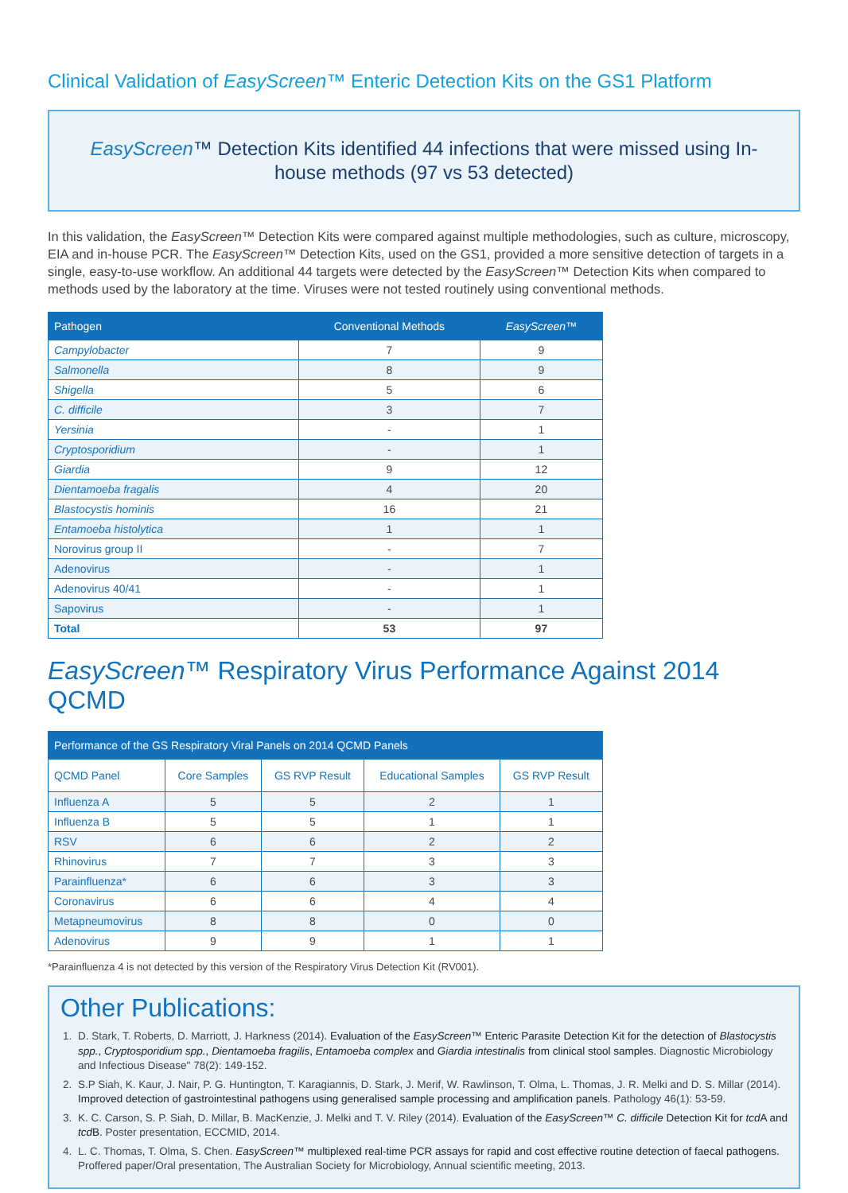Clinical Validation of EasyScreen™ Enteric Detection Kits on the GS1 Platform
EasyScreen™ Detection Kits identified 44 infections that were missed using In-house methods (97 vs 53 detected)
In this validation, the EasyScreen™ Detection Kits were compared against multiple methodologies, such as culture, microscopy, EIA and in-house PCR. The EasyScreen™ Detection Kits, used on the GS1, provided a more sensitive detection of targets in a single, easy-to-use workflow. An additional 44 targets were detected by the EasyScreen™ Detection Kits when compared to methods used by the laboratory at the time. Viruses were not tested routinely using conventional methods.
| Pathogen | Conventional Methods | EasyScreen ™ |
| --- | --- | --- |
| Campylobacter | 7 | 9 |
| Salmonella | 8 | 9 |
| Shigella | 5 | 6 |
| C. difficile | 3 | 7 |
| Yersinia | - | 1 |
| Cryptosporidium | - | 1 |
| Giardia | 9 | 12 |
| Dientamoeba fragalis | 4 | 20 |
| Blastocystis hominis | 16 | 21 |
| Entamoeba histolytica | 1 | 1 |
| Norovirus group II | - | 7 |
| Adenovirus | - | 1 |
| Adenovirus 40/41 | - | 1 |
| Sapovirus | - | 1 |
| Total | 53 | 97 |
EasyScreen™ Respiratory Virus Performance Against 2014 QCMD
| Performance of the GS Respiratory Viral Panels on 2014 QCMD Panels | | | | |
| --- | --- | --- | --- | --- |
| QCMD Panel | Core Samples | GS RVP Result | Educational Samples | GS RVP Result |
| Influenza A | 5 | 5 | 2 | 1 |
| Influenza B | 5 | 5 | 1 | 1 |
| RSV | 6 | 6 | 2 | 2 |
| Rhinovirus | 7 | 7 | 3 | 3 |
| Parainfluenza* | 6 | 6 | 3 | 3 |
| Coronavirus | 6 | 6 | 4 | 4 |
| Metapneumovirus | 8 | 8 | 0 | 0 |
| Adenovirus | 9 | 9 | 1 | 1 |
*Parainfluenza 4 is not detected by this version of the Respiratory Virus Detection Kit (RV001).
Other Publications:
1. D. Stark, T. Roberts, D. Marriott, J. Harkness (2014). Evaluation of the EasyScreen™ Enteric Parasite Detection Kit for the detection of Blastocystis spp., Cryptosporidium spp., Dientamoeba fragilis, Entamoeba complex and Giardia intestinalis from clinical stool samples. Diagnostic Microbiology and Infectious Disease" 78(2): 149-152.
2. S.P Siah, K. Kaur, J. Nair, P. G. Huntington, T. Karagiannis, D. Stark, J. Merif, W. Rawlinson, T. Olma, L. Thomas, J. R. Melki and D. S. Millar (2014). Improved detection of gastrointestinal pathogens using generalised sample processing and amplification panels. Pathology 46(1): 53-59.
3. K. C. Carson, S. P. Siah, D. Millar, B. MacKenzie, J. Melki and T. V. Riley (2014). Evaluation of the EasyScreen™ C. difficile Detection Kit for tcd A and tcd B. Poster presentation, ECCMID, 2014.
4. L. C. Thomas, T. Olma, S. Chen. EasyScreen™ multiplexed real-time PCR assays for rapid and cost effective routine detection of faecal pathogens. Proffered paper/Oral presentation, The Australian Society for Microbiology, Annual scientific meeting, 2013.